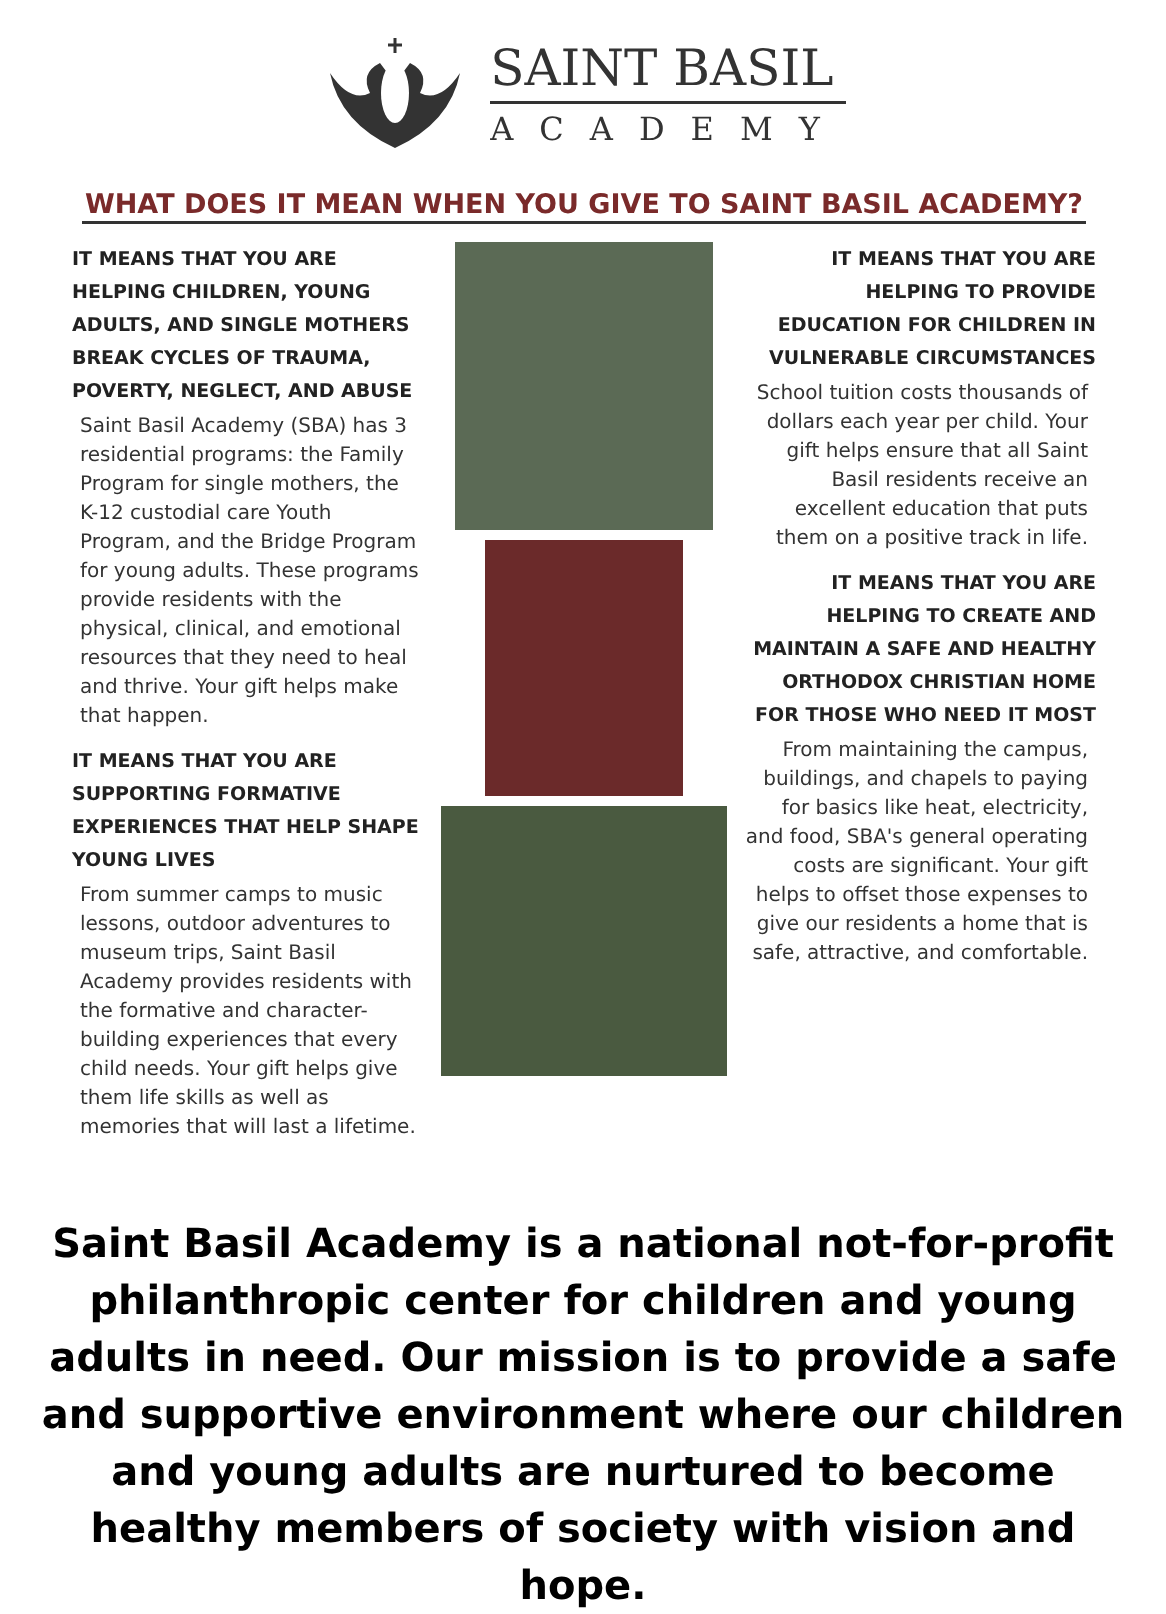SAINT BASIL
ACADEMY
WHAT DOES IT MEAN WHEN YOU GIVE TO SAINT BASIL ACADEMY?
IT MEANS THAT YOU ARE HELPING CHILDREN, YOUNG ADULTS, AND SINGLE MOTHERS BREAK CYCLES OF TRAUMA, POVERTY, NEGLECT, AND ABUSE
Saint Basil Academy (SBA) has 3 residential programs: the Family Program for single mothers, the K-12 custodial care Youth Program, and the Bridge Program for young adults. These programs provide residents with the physical, clinical, and emotional resources that they need to heal and thrive. Your gift helps make that happen.
IT MEANS THAT YOU ARE SUPPORTING FORMATIVE EXPERIENCES THAT HELP SHAPE YOUNG LIVES
From summer camps to music lessons, outdoor adventures to museum trips, Saint Basil Academy provides residents with the formative and character-building experiences that every child needs. Your gift helps give them life skills as well as memories that will last a lifetime.
IT MEANS THAT YOU ARE HELPING TO PROVIDE EDUCATION FOR CHILDREN IN VULNERABLE CIRCUMSTANCES
School tuition costs thousands of dollars each year per child. Your gift helps ensure that all Saint Basil residents receive an excellent education that puts them on a positive track in life.
IT MEANS THAT YOU ARE HELPING TO CREATE AND MAINTAIN A SAFE AND HEALTHY ORTHODOX CHRISTIAN HOME FOR THOSE WHO NEED IT MOST
From maintaining the campus, buildings, and chapels to paying for basics like heat, electricity, and food, SBA's general operating costs are significant. Your gift helps to offset those expenses to give our residents a home that is safe, attractive, and comfortable.
Saint Basil Academy is a national not-for-profit philanthropic center for children and young adults in need. Our mission is to provide a safe and supportive environment where our children and young adults are nurtured to become healthy members of society with vision and hope.